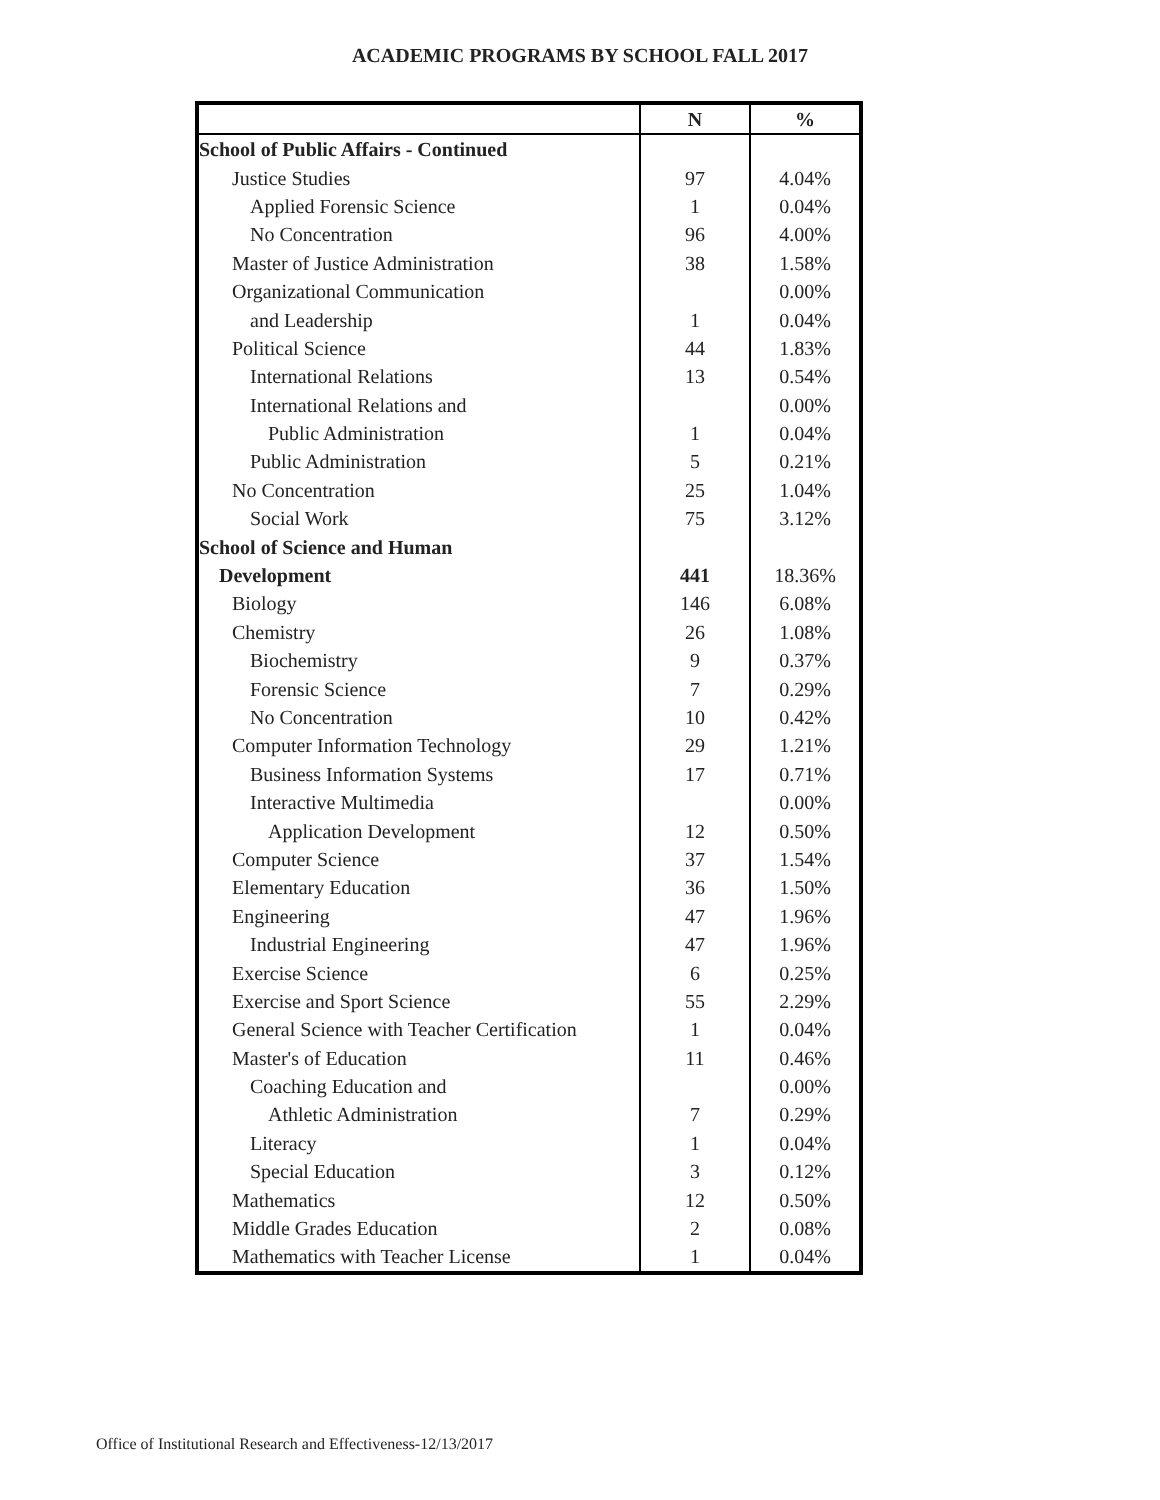ACADEMIC PROGRAMS BY SCHOOL FALL 2017
| | N | % |
| --- | --- | --- |
| School of Public Affairs - Continued | | |
| Justice Studies | 97 | 4.04% |
| Applied Forensic Science | 1 | 0.04% |
| No Concentration | 96 | 4.00% |
| Master of Justice Administration | 38 | 1.58% |
| Organizational Communication | | 0.00% |
| and Leadership | 1 | 0.04% |
| Political Science | 44 | 1.83% |
| International Relations | 13 | 0.54% |
| International Relations and | | 0.00% |
| Public Administration | 1 | 0.04% |
| Public Administration | 5 | 0.21% |
| No Concentration | 25 | 1.04% |
| Social Work | 75 | 3.12% |
| School of Science and Human | | |
| Development | 441 | 18.36% |
| Biology | 146 | 6.08% |
| Chemistry | 26 | 1.08% |
| Biochemistry | 9 | 0.37% |
| Forensic Science | 7 | 0.29% |
| No Concentration | 10 | 0.42% |
| Computer Information Technology | 29 | 1.21% |
| Business Information Systems | 17 | 0.71% |
| Interactive Multimedia | | 0.00% |
| Application Development | 12 | 0.50% |
| Computer Science | 37 | 1.54% |
| Elementary Education | 36 | 1.50% |
| Engineering | 47 | 1.96% |
| Industrial Engineering | 47 | 1.96% |
| Exercise Science | 6 | 0.25% |
| Exercise and Sport Science | 55 | 2.29% |
| General Science with Teacher Certification | 1 | 0.04% |
| Master's of Education | 11 | 0.46% |
| Coaching Education and | | 0.00% |
| Athletic Administration | 7 | 0.29% |
| Literacy | 1 | 0.04% |
| Special Education | 3 | 0.12% |
| Mathematics | 12 | 0.50% |
| Middle Grades Education | 2 | 0.08% |
| Mathematics with Teacher License | 1 | 0.04% |
Office of Institutional Research and Effectiveness-12/13/2017